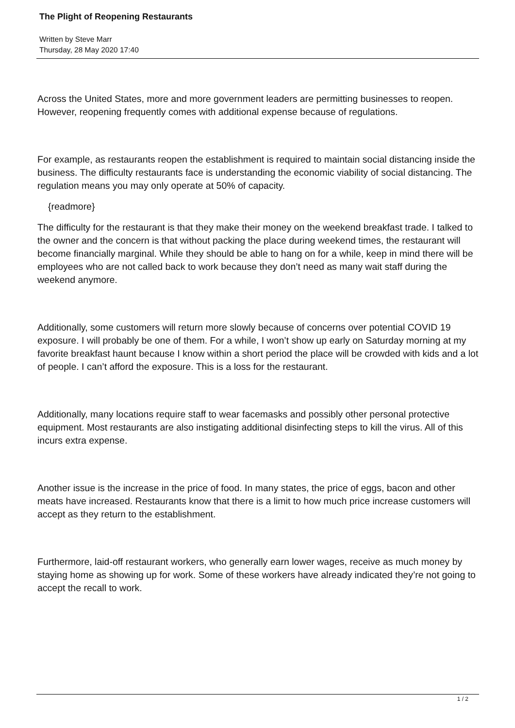The Plight of Reopening Restaurants
Written by Steve Marr
Thursday, 28 May 2020 17:40
Across the United States, more and more government leaders are permitting businesses to reopen. However, reopening frequently comes with additional expense because of regulations.
For example, as restaurants reopen the establishment is required to maintain social distancing inside the business. The difficulty restaurants face is understanding the economic viability of social distancing. The regulation means you may only operate at 50% of capacity.
{readmore}
The difficulty for the restaurant is that they make their money on the weekend breakfast trade. I talked to the owner and the concern is that without packing the place during weekend times, the restaurant will become financially marginal. While they should be able to hang on for a while, keep in mind there will be employees who are not called back to work because they don’t need as many wait staff during the weekend anymore.
Additionally, some customers will return more slowly because of concerns over potential COVID 19 exposure. I will probably be one of them. For a while, I won’t show up early on Saturday morning at my favorite breakfast haunt because I know within a short period the place will be crowded with kids and a lot of people. I can’t afford the exposure. This is a loss for the restaurant.
Additionally, many locations require staff to wear facemasks and possibly other personal protective equipment. Most restaurants are also instigating additional disinfecting steps to kill the virus. All of this incurs extra expense.
Another issue is the increase in the price of food. In many states, the price of eggs, bacon and other meats have increased. Restaurants know that there is a limit to how much price increase customers will accept as they return to the establishment.
Furthermore, laid-off restaurant workers, who generally earn lower wages, receive as much money by staying home as showing up for work. Some of these workers have already indicated they’re not going to accept the recall to work.
1 / 2